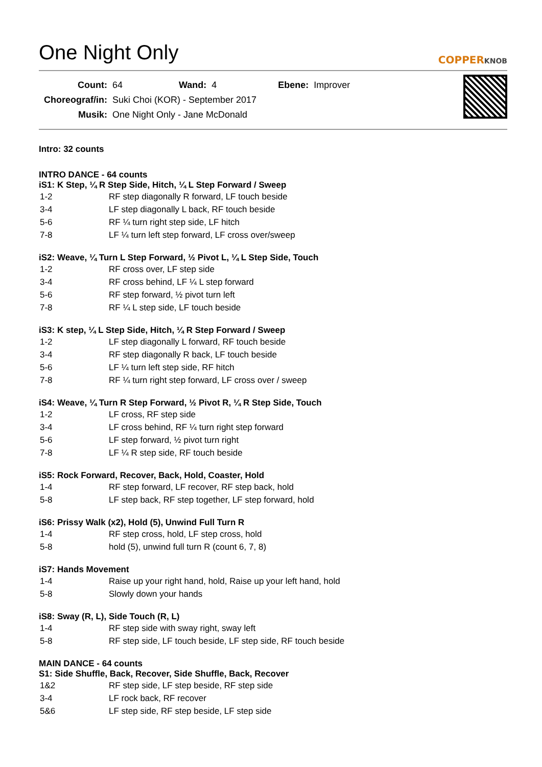One Night Only
COPPERKNOB
| Count: | 64 | Wand: | 4 | Ebene: | Improver |
| Choreograf/in: | Suki Choi (KOR) - September 2017 | | | | |
| Musik: | One Night Only - Jane McDonald | | | | |
Intro: 32 counts
INTRO DANCE - 64 counts
iS1: K Step, ¼ R Step Side, Hitch, ¼ L Step Forward / Sweep
| 1-2 | RF step diagonally R forward, LF touch beside |
| 3-4 | LF step diagonally L back, RF touch beside |
| 5-6 | RF ¼ turn right step side, LF hitch |
| 7-8 | LF ¼ turn left step forward, LF cross over/sweep |
iS2: Weave, ¼ Turn L Step Forward, ½ Pivot L, ¼ L Step Side, Touch
| 1-2 | RF cross over, LF step side |
| 3-4 | RF cross behind, LF ¼ L step forward |
| 5-6 | RF step forward, ½ pivot turn left |
| 7-8 | RF ¼ L step side, LF touch beside |
iS3: K step, ¼ L Step Side, Hitch, ¼ R Step Forward / Sweep
| 1-2 | LF step diagonally L forward, RF touch beside |
| 3-4 | RF step diagonally R back, LF touch beside |
| 5-6 | LF ¼ turn left step side, RF hitch |
| 7-8 | RF ¼ turn right step forward, LF cross over / sweep |
iS4: Weave, ¼ Turn R Step Forward, ½ Pivot R, ¼ R Step Side, Touch
| 1-2 | LF cross, RF step side |
| 3-4 | LF cross behind, RF ¼ turn right step forward |
| 5-6 | LF step forward, ½ pivot turn right |
| 7-8 | LF ¼ R step side, RF touch beside |
iS5: Rock Forward, Recover, Back, Hold, Coaster, Hold
| 1-4 | RF step forward, LF recover, RF step back, hold |
| 5-8 | LF step back, RF step together, LF step forward, hold |
iS6: Prissy Walk (x2), Hold (5), Unwind Full Turn R
| 1-4 | RF step cross, hold, LF step cross, hold |
| 5-8 | hold (5), unwind full turn R (count 6, 7, 8) |
iS7: Hands Movement
| 1-4 | Raise up your right hand, hold, Raise up your left hand, hold |
| 5-8 | Slowly down your hands |
iS8: Sway (R, L), Side Touch (R, L)
| 1-4 | RF step side with sway right, sway left |
| 5-8 | RF step side, LF touch beside, LF step side, RF touch beside |
MAIN DANCE - 64 counts
S1: Side Shuffle, Back, Recover, Side Shuffle, Back, Recover
| 1&2 | RF step side, LF step beside, RF step side |
| 3-4 | LF rock back, RF recover |
| 5&6 | LF step side, RF step beside, LF step side |